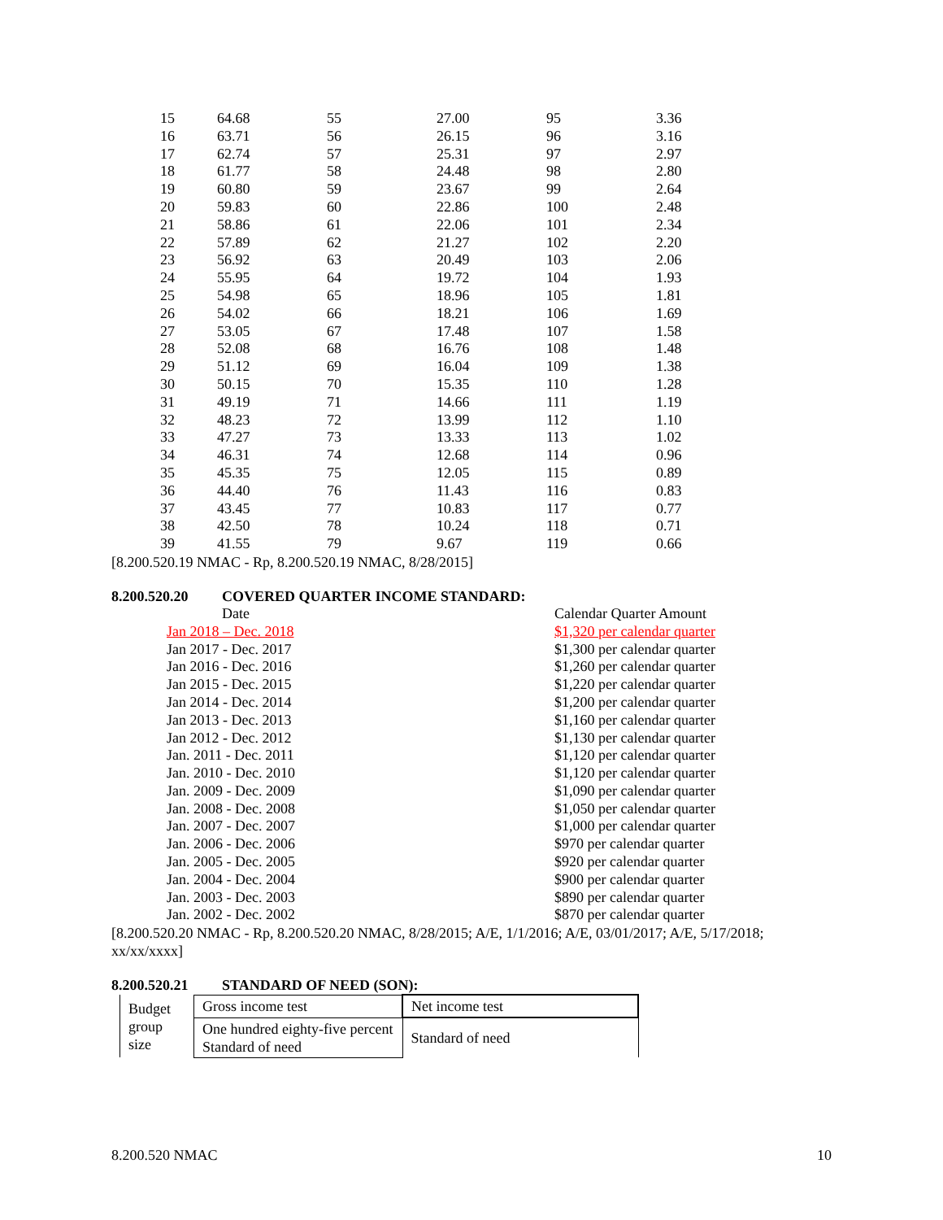| 15 | 64.68 | 55 | 27.00 | 95 | 3.36 |
| 16 | 63.71 | 56 | 26.15 | 96 | 3.16 |
| 17 | 62.74 | 57 | 25.31 | 97 | 2.97 |
| 18 | 61.77 | 58 | 24.48 | 98 | 2.80 |
| 19 | 60.80 | 59 | 23.67 | 99 | 2.64 |
| 20 | 59.83 | 60 | 22.86 | 100 | 2.48 |
| 21 | 58.86 | 61 | 22.06 | 101 | 2.34 |
| 22 | 57.89 | 62 | 21.27 | 102 | 2.20 |
| 23 | 56.92 | 63 | 20.49 | 103 | 2.06 |
| 24 | 55.95 | 64 | 19.72 | 104 | 1.93 |
| 25 | 54.98 | 65 | 18.96 | 105 | 1.81 |
| 26 | 54.02 | 66 | 18.21 | 106 | 1.69 |
| 27 | 53.05 | 67 | 17.48 | 107 | 1.58 |
| 28 | 52.08 | 68 | 16.76 | 108 | 1.48 |
| 29 | 51.12 | 69 | 16.04 | 109 | 1.38 |
| 30 | 50.15 | 70 | 15.35 | 110 | 1.28 |
| 31 | 49.19 | 71 | 14.66 | 111 | 1.19 |
| 32 | 48.23 | 72 | 13.99 | 112 | 1.10 |
| 33 | 47.27 | 73 | 13.33 | 113 | 1.02 |
| 34 | 46.31 | 74 | 12.68 | 114 | 0.96 |
| 35 | 45.35 | 75 | 12.05 | 115 | 0.89 |
| 36 | 44.40 | 76 | 11.43 | 116 | 0.83 |
| 37 | 43.45 | 77 | 10.83 | 117 | 0.77 |
| 38 | 42.50 | 78 | 10.24 | 118 | 0.71 |
| 39 | 41.55 | 79 | 9.67 | 119 | 0.66 |
[8.200.520.19 NMAC - Rp, 8.200.520.19 NMAC, 8/28/2015]
8.200.520.20 COVERED QUARTER INCOME STANDARD:
| Date | Calendar Quarter Amount |
| Jan 2018 – Dec. 2018 | $1,320 per calendar quarter |
| Jan 2017 - Dec. 2017 | $1,300 per calendar quarter |
| Jan 2016 - Dec. 2016 | $1,260 per calendar quarter |
| Jan 2015 - Dec. 2015 | $1,220 per calendar quarter |
| Jan 2014 - Dec. 2014 | $1,200 per calendar quarter |
| Jan 2013 - Dec. 2013 | $1,160 per calendar quarter |
| Jan 2012 - Dec. 2012 | $1,130 per calendar quarter |
| Jan. 2011 - Dec. 2011 | $1,120 per calendar quarter |
| Jan. 2010 - Dec. 2010 | $1,120 per calendar quarter |
| Jan. 2009 - Dec. 2009 | $1,090 per calendar quarter |
| Jan. 2008 - Dec. 2008 | $1,050 per calendar quarter |
| Jan. 2007 - Dec. 2007 | $1,000 per calendar quarter |
| Jan. 2006 - Dec. 2006 | $970 per calendar quarter |
| Jan. 2005 - Dec. 2005 | $920 per calendar quarter |
| Jan. 2004 - Dec. 2004 | $900 per calendar quarter |
| Jan. 2003 - Dec. 2003 | $890 per calendar quarter |
| Jan. 2002 - Dec. 2002 | $870 per calendar quarter |
[8.200.520.20 NMAC - Rp, 8.200.520.20 NMAC, 8/28/2015; A/E, 1/1/2016; A/E, 03/01/2017; A/E, 5/17/2018; xx/xx/xxxx]
8.200.520.21 STANDARD OF NEED (SON):
| Budget group size | Gross income test | Net income test |
| | One hundred eighty-five percent Standard of need | Standard of need |
8.200.520 NMAC 10